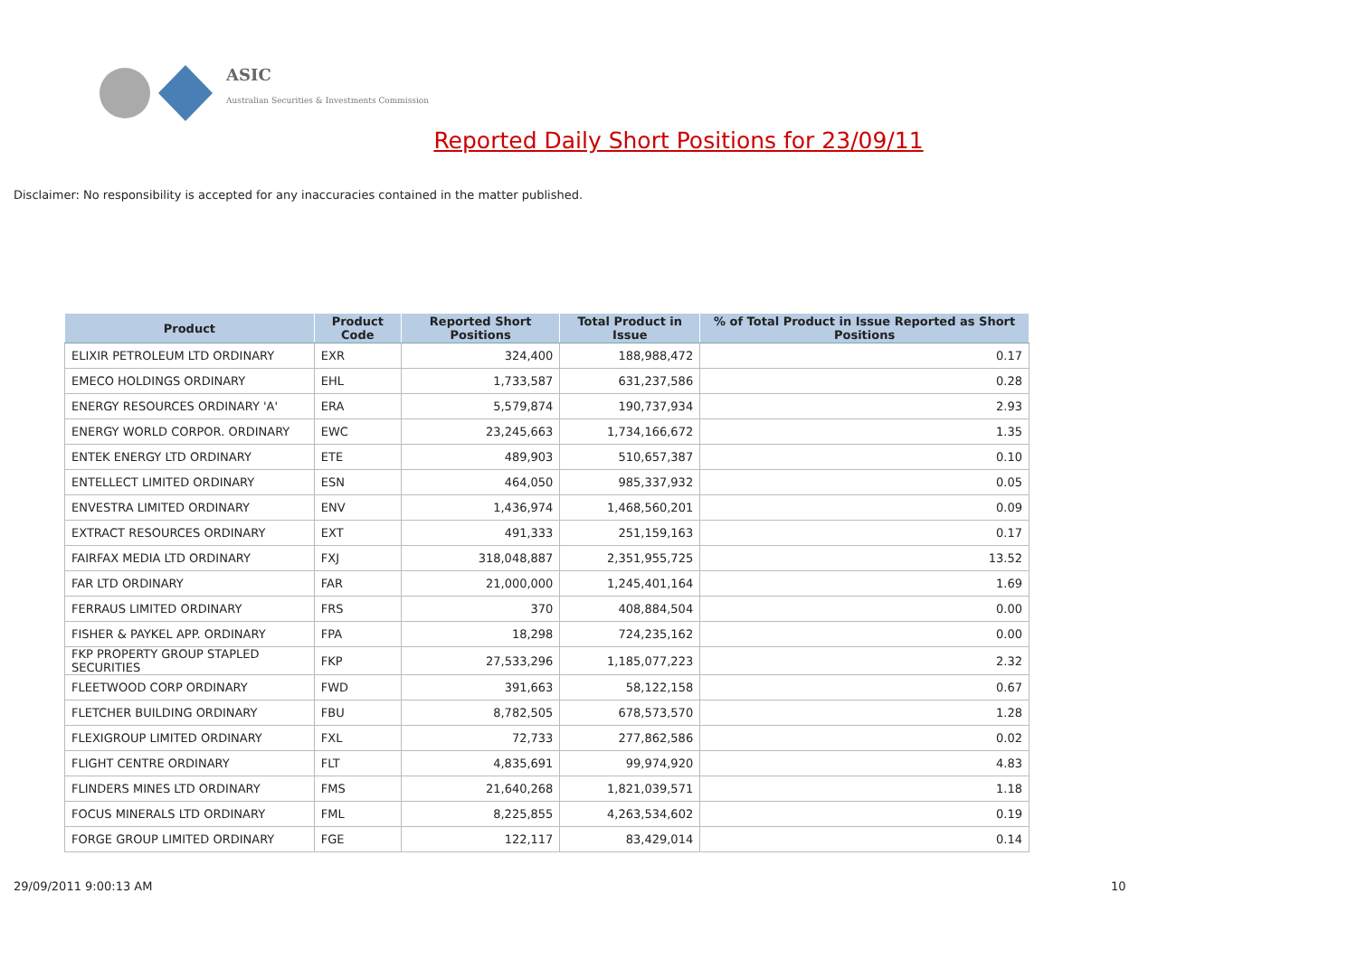ASIC
Australian Securities & Investments Commission
Reported Daily Short Positions for 23/09/11
Disclaimer: No responsibility is accepted for any inaccuracies contained in the matter published.
| Product | Product Code | Reported Short Positions | Total Product in Issue | % of Total Product in Issue Reported as Short Positions |
| --- | --- | --- | --- | --- |
| ELIXIR PETROLEUM LTD ORDINARY | EXR | 324,400 | 188,988,472 | 0.17 |
| EMECO HOLDINGS ORDINARY | EHL | 1,733,587 | 631,237,586 | 0.28 |
| ENERGY RESOURCES ORDINARY 'A' | ERA | 5,579,874 | 190,737,934 | 2.93 |
| ENERGY WORLD CORPOR. ORDINARY | EWC | 23,245,663 | 1,734,166,672 | 1.35 |
| ENTEK ENERGY LTD ORDINARY | ETE | 489,903 | 510,657,387 | 0.10 |
| ENTELLECT LIMITED ORDINARY | ESN | 464,050 | 985,337,932 | 0.05 |
| ENVESTRA LIMITED ORDINARY | ENV | 1,436,974 | 1,468,560,201 | 0.09 |
| EXTRACT RESOURCES ORDINARY | EXT | 491,333 | 251,159,163 | 0.17 |
| FAIRFAX MEDIA LTD ORDINARY | FXJ | 318,048,887 | 2,351,955,725 | 13.52 |
| FAR LTD ORDINARY | FAR | 21,000,000 | 1,245,401,164 | 1.69 |
| FERRAUS LIMITED ORDINARY | FRS | 370 | 408,884,504 | 0.00 |
| FISHER & PAYKEL APP. ORDINARY | FPA | 18,298 | 724,235,162 | 0.00 |
| FKP PROPERTY GROUP STAPLED SECURITIES | FKP | 27,533,296 | 1,185,077,223 | 2.32 |
| FLEETWOOD CORP ORDINARY | FWD | 391,663 | 58,122,158 | 0.67 |
| FLETCHER BUILDING ORDINARY | FBU | 8,782,505 | 678,573,570 | 1.28 |
| FLEXIGROUP LIMITED ORDINARY | FXL | 72,733 | 277,862,586 | 0.02 |
| FLIGHT CENTRE ORDINARY | FLT | 4,835,691 | 99,974,920 | 4.83 |
| FLINDERS MINES LTD ORDINARY | FMS | 21,640,268 | 1,821,039,571 | 1.18 |
| FOCUS MINERALS LTD ORDINARY | FML | 8,225,855 | 4,263,534,602 | 0.19 |
| FORGE GROUP LIMITED ORDINARY | FGE | 122,117 | 83,429,014 | 0.14 |
29/09/2011 9:00:13 AM 10